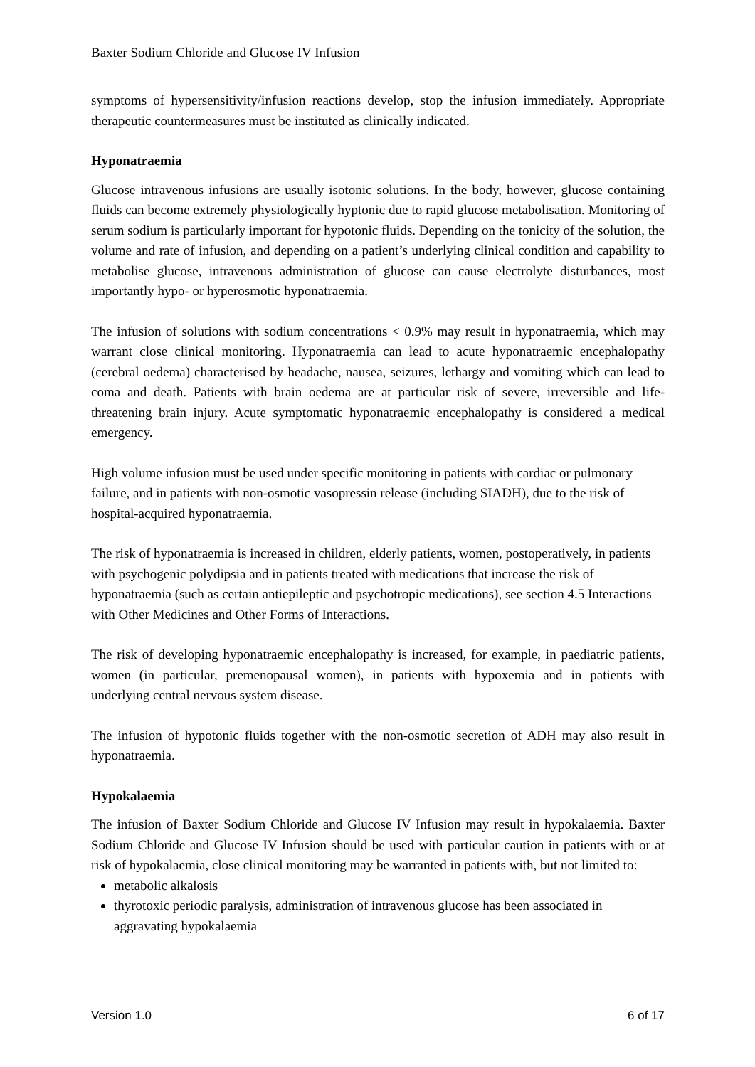Baxter Sodium Chloride and Glucose IV Infusion
symptoms of hypersensitivity/infusion reactions develop, stop the infusion immediately. Appropriate therapeutic countermeasures must be instituted as clinically indicated.
Hyponatraemia
Glucose intravenous infusions are usually isotonic solutions. In the body, however, glucose containing fluids can become extremely physiologically hyptonic due to rapid glucose metabolisation. Monitoring of serum sodium is particularly important for hypotonic fluids. Depending on the tonicity of the solution, the volume and rate of infusion, and depending on a patient’s underlying clinical condition and capability to metabolise glucose, intravenous administration of glucose can cause electrolyte disturbances, most importantly hypo- or hyperosmotic hyponatraemia.
The infusion of solutions with sodium concentrations < 0.9% may result in hyponatraemia, which may warrant close clinical monitoring. Hyponatraemia can lead to acute hyponatraemic encephalopathy (cerebral oedema) characterised by headache, nausea, seizures, lethargy and vomiting which can lead to coma and death. Patients with brain oedema are at particular risk of severe, irreversible and life-threatening brain injury. Acute symptomatic hyponatraemic encephalopathy is considered a medical emergency.
High volume infusion must be used under specific monitoring in patients with cardiac or pulmonary failure, and in patients with non-osmotic vasopressin release (including SIADH), due to the risk of hospital-acquired hyponatraemia.
The risk of hyponatraemia is increased in children, elderly patients, women, postoperatively, in patients with psychogenic polydipsia and in patients treated with medications that increase the risk of hyponatraemia (such as certain antiepileptic and psychotropic medications), see section 4.5 Interactions with Other Medicines and Other Forms of Interactions.
The risk of developing hyponatraemic encephalopathy is increased, for example, in paediatric patients, women (in particular, premenopausal women), in patients with hypoxemia and in patients with underlying central nervous system disease.
The infusion of hypotonic fluids together with the non-osmotic secretion of ADH may also result in hyponatraemia.
Hypokalaemia
The infusion of Baxter Sodium Chloride and Glucose IV Infusion may result in hypokalaemia. Baxter Sodium Chloride and Glucose IV Infusion should be used with particular caution in patients with or at risk of hypokalaemia, close clinical monitoring may be warranted in patients with, but not limited to:
metabolic alkalosis
thyrotoxic periodic paralysis, administration of intravenous glucose has been associated in aggravating hypokalaemia
Version 1.0 6 of 17